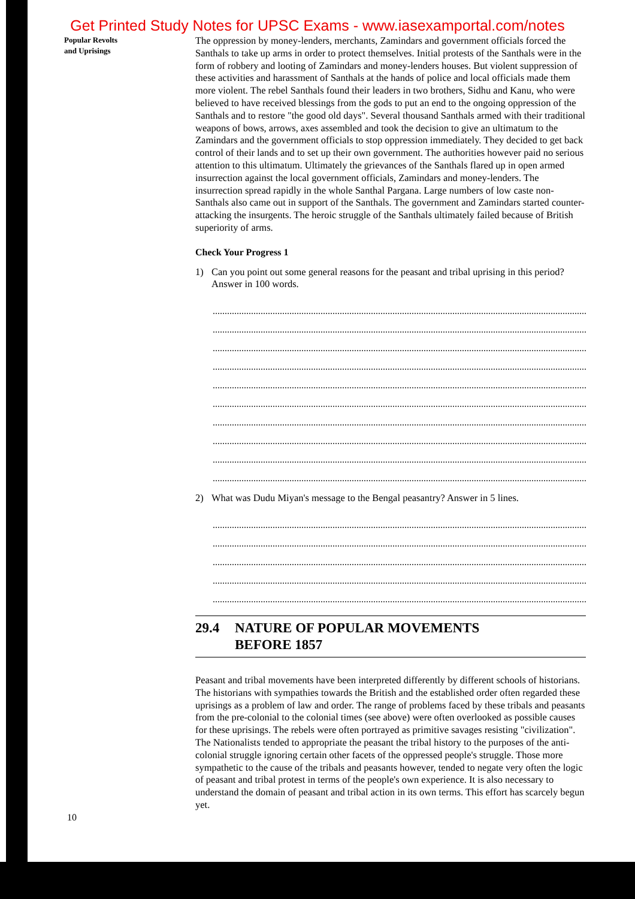Get Printed Study Notes for UPSC Exams - www.iasexamportal.com/notes
Popular Revolts
and Uprisings
The oppression by money-lenders, merchants, Zamindars and government officials forced the Santhals to take up arms in order to protect themselves. Initial protests of the Santhals were in the form of robbery and looting of Zamindars and money-lenders houses. But violent suppression of these activities and harassment of Santhals at the hands of police and local officials made them more violent. The rebel Santhals found their leaders in two brothers, Sidhu and Kanu, who were believed to have received blessings from the gods to put an end to the ongoing oppression of the Santhals and to restore "the good old days". Several thousand Santhals armed with their traditional weapons of bows, arrows, axes assembled and took the decision to give an ultimatum to the Zamindars and the government officials to stop oppression immediately. They decided to get back control of their lands and to set up their own government. The authorities however paid no serious attention to this ultimatum. Ultimately the grievances of the Santhals flared up in open armed insurrection against the local government officials, Zamindars and money-lenders. The insurrection spread rapidly in the whole Santhal Pargana. Large numbers of low caste non-Santhals also came out in support of the Santhals. The government and Zamindars started counter-attacking the insurgents. The heroic struggle of the Santhals ultimately failed because of British superiority of arms.
Check Your Progress 1
1) Can you point out some general reasons for the peasant and tribal uprising in this period? Answer in 100 words.
2) What was Dudu Miyan's message to the Bengal peasantry? Answer in 5 lines.
29.4 NATURE OF POPULAR MOVEMENTS
BEFORE 1857
Peasant and tribal movements have been interpreted differently by different schools of historians. The historians with sympathies towards the British and the established order often regarded these uprisings as a problem of law and order. The range of problems faced by these tribals and peasants from the pre-colonial to the colonial times (see above) were often overlooked as possible causes for these uprisings. The rebels were often portrayed as primitive savages resisting "civilization". The Nationalists tended to appropriate the peasant the tribal history to the purposes of the anti-colonial struggle ignoring certain other facets of the oppressed people's struggle. Those more sympathetic to the cause of the tribals and peasants however, tended to negate very often the logic of peasant and tribal protest in terms of the people's own experience. It is also necessary to understand the domain of peasant and tribal action in its own terms. This effort has scarcely begun yet.
10